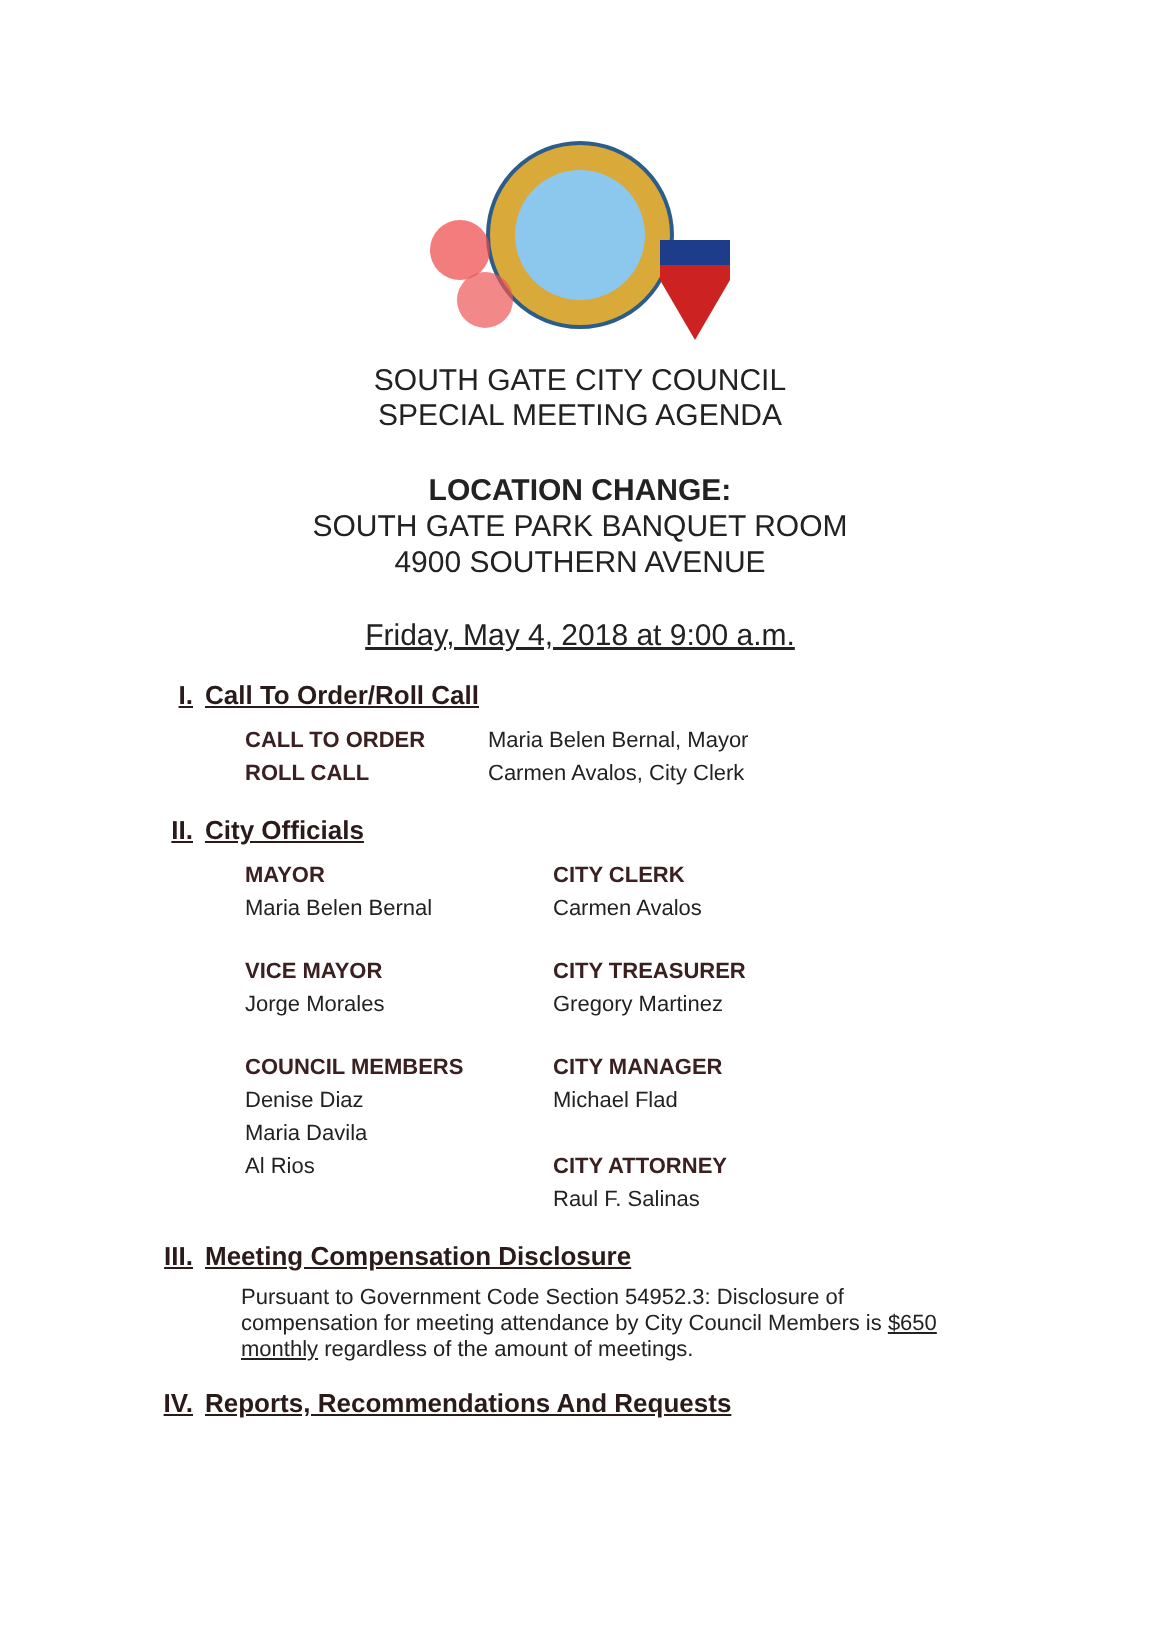SOUTH GATE CITY COUNCIL
SPECIAL MEETING AGENDA
LOCATION CHANGE:
SOUTH GATE PARK BANQUET ROOM
4900 SOUTHERN AVENUE
Friday, May 4, 2018 at 9:00 a.m.
I. Call To Order/Roll Call
CALL TO ORDER Maria Belen Bernal, Mayor
ROLL CALL Carmen Avalos, City Clerk
II. City Officials
MAYOR CITY CLERK
Maria Belen Bernal Carmen Avalos
VICE MAYOR CITY TREASURER
Jorge Morales Gregory Martinez
COUNCIL MEMBERS CITY MANAGER
Denise Diaz Michael Flad
Maria Davila
Al Rios CITY ATTORNEY
Raul F. Salinas
III. Meeting Compensation Disclosure
Pursuant to Government Code Section 54952.3: Disclosure of compensation for meeting attendance by City Council Members is $650 monthly regardless of the amount of meetings.
IV. Reports, Recommendations And Requests